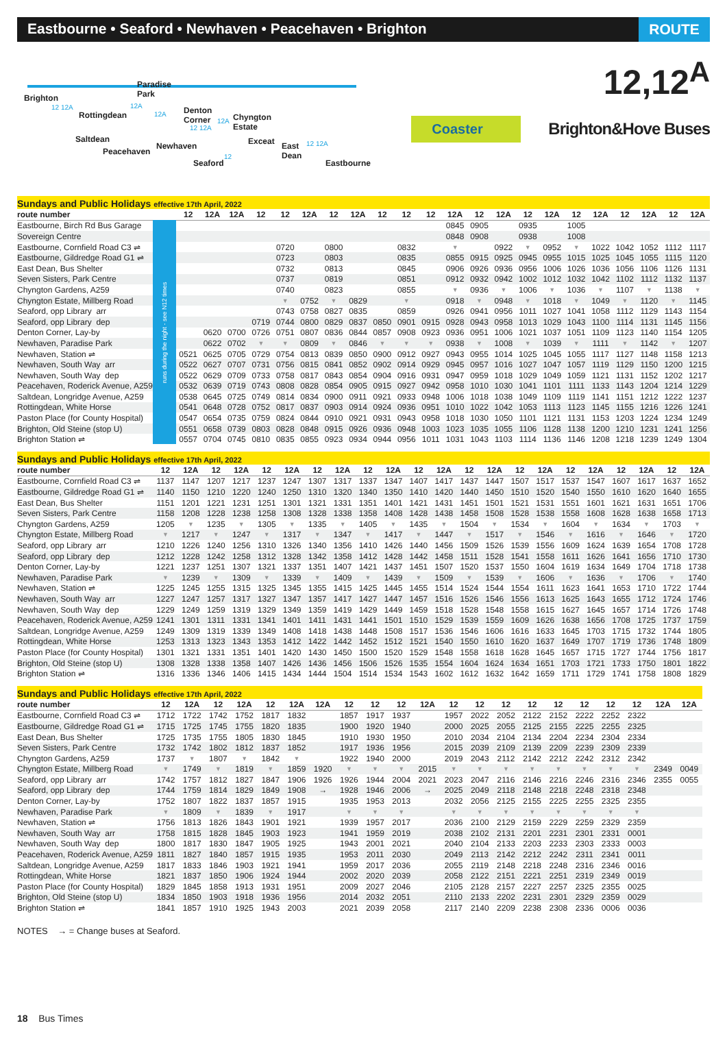Eastbourne • Seaford • Newhaven • Peacehaven • Brighton
ROUTE
Brighton
12 12A
Paradise
Park
12A
Rottingdean
Saltdean
Peacehaven
12A Denton
Corner
Newhaven
12 12A
12A Chyngton
Estate
Seaford
12
Exceat East
Dean
12 12A
Eastbourne
12,12<sup>A</sup>
Coaster
Brighton&Hove Buses
| Sundays and Public Holidays effective 17th April, 2022 | | | | | | | | | | | | | | | | | | | | | | | |
| route number | | 12 | 12A | 12A | 12 | 12 | 12A | 12 | 12A | 12 | 12 | 12 | 12A | 12 | 12A | 12 | 12A | 12 | 12A | 12 | 12A | 12 | 12A |
| Eastbourne, Birch Rd Bus Garage | runs during the night - see N12 times | | | | | | | | | | | | 0845 | 0905 | | 0935 | | 1005 | | | | | |
| Sovereign Centre | | | | | | | | | | | | | 0848 | 0908 | | 0938 | | 1008 | | | | | |
| Eastbourne, Cornfield Road C3 ⇌ | | | | | | 0720 | | 0800 | | | 0832 | | ▼ | | 0922 | ▼ | 0952 | ▼ | 1022 | 1042 | 1052 | 1112 | 1117 |
| Eastbourne, Gildredge Road G1 ⇌ | | | | | | 0723 | | 0803 | | | 0835 | | 0855 | 0915 | 0925 | 0945 | 0955 | 1015 | 1025 | 1045 | 1055 | 1115 | 1120 |
| East Dean, Bus Shelter | | | | | | 0732 | | 0813 | | | 0845 | | 0906 | 0926 | 0936 | 0956 | 1006 | 1026 | 1036 | 1056 | 1106 | 1126 | 1131 |
| Seven Sisters, Park Centre | | | | | | 0737 | | 0819 | | | 0851 | | 0912 | 0932 | 0942 | 1002 | 1012 | 1032 | 1042 | 1102 | 1112 | 1132 | 1137 |
| Chyngton Gardens, A259 | | | | | | 0740 | | 0823 | | | 0855 | | ▼ | 0936 | ▼ | 1006 | ▼ | 1036 | ▼ | 1107 | ▼ | 1138 | ▼ |
| Chyngton Estate, Millberg Road | | | | | | ▼ | 0752 | ▼ | 0829 | | ▼ | | 0918 | ▼ | 0948 | ▼ | 1018 | ▼ | 1049 | ▼ | 1120 | ▼ | 1145 |
| Seaford, opp Library arr | | | | | | 0743 | 0758 | 0827 | 0835 | | 0859 | | 0926 | 0941 | 0956 | 1011 | 1027 | 1041 | 1058 | 1112 | 1129 | 1143 | 1154 |
| Seaford, opp Library dep | | | | | 0719 | 0744 | 0800 | 0829 | 0837 | 0850 | 0901 | 0915 | 0928 | 0943 | 0958 | 1013 | 1029 | 1043 | 1100 | 1114 | 1131 | 1145 | 1156 |
| Denton Corner, Lay-by | | | 0620 | 0700 | 0726 | 0751 | 0807 | 0836 | 0844 | 0857 | 0908 | 0923 | 0936 | 0951 | 1006 | 1021 | 1037 | 1051 | 1109 | 1123 | 1140 | 1154 | 1205 |
| Newhaven, Paradise Park | | | 0622 | 0702 | ▼ | ▼ | 0809 | ▼ | 0846 | ▼ | ▼ | ▼ | 0938 | ▼ | 1008 | ▼ | 1039 | ▼ | 1111 | ▼ | 1142 | ▼ | 1207 |
| Newhaven, Station ⇌ | | 0521 | 0625 | 0705 | 0729 | 0754 | 0813 | 0839 | 0850 | 0900 | 0912 | 0927 | 0943 | 0955 | 1014 | 1025 | 1045 | 1055 | 1117 | 1127 | 1148 | 1158 | 1213 |
| Newhaven, South Way arr | | 0522 | 0627 | 0707 | 0731 | 0756 | 0815 | 0841 | 0852 | 0902 | 0914 | 0929 | 0945 | 0957 | 1016 | 1027 | 1047 | 1057 | 1119 | 1129 | 1150 | 1200 | 1215 |
| Newhaven, South Way dep | | 0522 | 0629 | 0709 | 0733 | 0758 | 0817 | 0843 | 0854 | 0904 | 0916 | 0931 | 0947 | 0959 | 1018 | 1029 | 1049 | 1059 | 1121 | 1131 | 1152 | 1202 | 1217 |
| Peacehaven, Roderick Avenue, A259 | | 0532 | 0639 | 0719 | 0743 | 0808 | 0828 | 0854 | 0905 | 0915 | 0927 | 0942 | 0958 | 1010 | 1030 | 1041 | 1101 | 1111 | 1133 | 1143 | 1204 | 1214 | 1229 |
| Saltdean, Longridge Avenue, A259 | | 0538 | 0645 | 0725 | 0749 | 0814 | 0834 | 0900 | 0911 | 0921 | 0933 | 0948 | 1006 | 1018 | 1038 | 1049 | 1109 | 1119 | 1141 | 1151 | 1212 | 1222 | 1237 |
| Rottingdean, White Horse | | 0541 | 0648 | 0728 | 0752 | 0817 | 0837 | 0903 | 0914 | 0924 | 0936 | 0951 | 1010 | 1022 | 1042 | 1053 | 1113 | 1123 | 1145 | 1155 | 1216 | 1226 | 1241 |
| Paston Place (for County Hospital) | | 0547 | 0654 | 0735 | 0759 | 0824 | 0844 | 0910 | 0921 | 0931 | 0943 | 0958 | 1018 | 1030 | 1050 | 1101 | 1121 | 1131 | 1153 | 1203 | 1224 | 1234 | 1249 |
| Brighton, Old Steine (stop U) | | 0551 | 0658 | 0739 | 0803 | 0828 | 0848 | 0915 | 0926 | 0936 | 0948 | 1003 | 1023 | 1035 | 1055 | 1106 | 1128 | 1138 | 1200 | 1210 | 1231 | 1241 | 1256 |
| Brighton Station ⇌ | | 0557 | 0704 | 0745 | 0810 | 0835 | 0855 | 0923 | 0934 | 0944 | 0956 | 1011 | 1031 | 1043 | 1103 | 1114 | 1136 | 1146 | 1208 | 1218 | 1239 | 1249 | 1304 |
| Sundays and Public Holidays effective 17th April, 2022 | | | | | | | | | | | | | | | | | | | | | | |
| route number | 12 | 12A | 12 | 12A | 12 | 12A | 12 | 12A | 12 | 12A | 12 | 12A | 12 | 12A | 12 | 12A | 12 | 12A | 12 | 12A | 12 | 12A |
| Eastbourne, Cornfield Road C3 ⇌ | 1137 | 1147 | 1207 | 1217 | 1237 | 1247 | 1307 | 1317 | 1337 | 1347 | 1407 | 1417 | 1437 | 1447 | 1507 | 1517 | 1537 | 1547 | 1607 | 1617 | 1637 | 1652 |
| Eastbourne, Gildredge Road G1 ⇌ | 1140 | 1150 | 1210 | 1220 | 1240 | 1250 | 1310 | 1320 | 1340 | 1350 | 1410 | 1420 | 1440 | 1450 | 1510 | 1520 | 1540 | 1550 | 1610 | 1620 | 1640 | 1655 |
| East Dean, Bus Shelter | 1151 | 1201 | 1221 | 1231 | 1251 | 1301 | 1321 | 1331 | 1351 | 1401 | 1421 | 1431 | 1451 | 1501 | 1521 | 1531 | 1551 | 1601 | 1621 | 1631 | 1651 | 1706 |
| Seven Sisters, Park Centre | 1158 | 1208 | 1228 | 1238 | 1258 | 1308 | 1328 | 1338 | 1358 | 1408 | 1428 | 1438 | 1458 | 1508 | 1528 | 1538 | 1558 | 1608 | 1628 | 1638 | 1658 | 1713 |
| Chyngton Gardens, A259 | 1205 | ▼ | 1235 | ▼ | 1305 | ▼ | 1335 | ▼ | 1405 | ▼ | 1435 | ▼ | 1504 | ▼ | 1534 | ▼ | 1604 | ▼ | 1634 | ▼ | 1703 | ▼ |
| Chyngton Estate, Millberg Road | ▼ | 1217 | ▼ | 1247 | ▼ | 1317 | ▼ | 1347 | ▼ | 1417 | ▼ | 1447 | ▼ | 1517 | ▼ | 1546 | ▼ | 1616 | ▼ | 1646 | ▼ | 1720 |
| Seaford, opp Library arr | 1210 | 1226 | 1240 | 1256 | 1310 | 1326 | 1340 | 1356 | 1410 | 1426 | 1440 | 1456 | 1509 | 1526 | 1539 | 1556 | 1609 | 1624 | 1639 | 1654 | 1708 | 1728 |
| Seaford, opp Library dep | 1212 | 1228 | 1242 | 1258 | 1312 | 1328 | 1342 | 1358 | 1412 | 1428 | 1442 | 1458 | 1511 | 1528 | 1541 | 1558 | 1611 | 1626 | 1641 | 1656 | 1710 | 1730 |
| Denton Corner, Lay-by | 1221 | 1237 | 1251 | 1307 | 1321 | 1337 | 1351 | 1407 | 1421 | 1437 | 1451 | 1507 | 1520 | 1537 | 1550 | 1604 | 1619 | 1634 | 1649 | 1704 | 1718 | 1738 |
| Newhaven, Paradise Park | ▼ | 1239 | ▼ | 1309 | ▼ | 1339 | ▼ | 1409 | ▼ | 1439 | ▼ | 1509 | ▼ | 1539 | ▼ | 1606 | ▼ | 1636 | ▼ | 1706 | ▼ | 1740 |
| Newhaven, Station ⇌ | 1225 | 1245 | 1255 | 1315 | 1325 | 1345 | 1355 | 1415 | 1425 | 1445 | 1455 | 1514 | 1524 | 1544 | 1554 | 1611 | 1623 | 1641 | 1653 | 1710 | 1722 | 1744 |
| Newhaven, South Way arr | 1227 | 1247 | 1257 | 1317 | 1327 | 1347 | 1357 | 1417 | 1427 | 1447 | 1457 | 1516 | 1526 | 1546 | 1556 | 1613 | 1625 | 1643 | 1655 | 1712 | 1724 | 1746 |
| Newhaven, South Way dep | 1229 | 1249 | 1259 | 1319 | 1329 | 1349 | 1359 | 1419 | 1429 | 1449 | 1459 | 1518 | 1528 | 1548 | 1558 | 1615 | 1627 | 1645 | 1657 | 1714 | 1726 | 1748 |
| Peacehaven, Roderick Avenue, A259 | 1241 | 1301 | 1311 | 1331 | 1341 | 1401 | 1411 | 1431 | 1441 | 1501 | 1510 | 1529 | 1539 | 1559 | 1609 | 1626 | 1638 | 1656 | 1708 | 1725 | 1737 | 1759 |
| Saltdean, Longridge Avenue, A259 | 1249 | 1309 | 1319 | 1339 | 1349 | 1408 | 1418 | 1438 | 1448 | 1508 | 1517 | 1536 | 1546 | 1606 | 1616 | 1633 | 1645 | 1703 | 1715 | 1732 | 1744 | 1805 |
| Rottingdean, White Horse | 1253 | 1313 | 1323 | 1343 | 1353 | 1412 | 1422 | 1442 | 1452 | 1512 | 1521 | 1540 | 1550 | 1610 | 1620 | 1637 | 1649 | 1707 | 1719 | 1736 | 1748 | 1809 |
| Paston Place (for County Hospital) | 1301 | 1321 | 1331 | 1351 | 1401 | 1420 | 1430 | 1450 | 1500 | 1520 | 1529 | 1548 | 1558 | 1618 | 1628 | 1645 | 1657 | 1715 | 1727 | 1744 | 1756 | 1817 |
| Brighton, Old Steine (stop U) | 1308 | 1328 | 1338 | 1358 | 1407 | 1426 | 1436 | 1456 | 1506 | 1526 | 1535 | 1554 | 1604 | 1624 | 1634 | 1651 | 1703 | 1721 | 1733 | 1750 | 1801 | 1822 |
| Brighton Station ⇌ | 1316 | 1336 | 1346 | 1406 | 1415 | 1434 | 1444 | 1504 | 1514 | 1534 | 1543 | 1602 | 1612 | 1632 | 1642 | 1659 | 1711 | 1729 | 1741 | 1758 | 1808 | 1829 |
| Sundays and Public Holidays effective 17th April, 2022 | | | | | | | | | | | | | | | | | | | | | |
| route number | 12 | 12A | 12 | 12A | 12 | 12A | 12A | 12 | 12 | 12 | 12A | 12 | 12 | 12 | 12 | 12 | 12 | 12 | 12 | 12A | 12A |
| Eastbourne, Cornfield Road C3 ⇌ | 1712 | 1722 | 1742 | 1752 | 1817 | 1832 | | 1857 | 1917 | 1937 | | 1957 | 2022 | 2052 | 2122 | 2152 | 2222 | 2252 | 2322 | | |
| Eastbourne, Gildredge Road G1 ⇌ | 1715 | 1725 | 1745 | 1755 | 1820 | 1835 | | 1900 | 1920 | 1940 | | 2000 | 2025 | 2055 | 2125 | 2155 | 2225 | 2255 | 2325 | | |
| East Dean, Bus Shelter | 1725 | 1735 | 1755 | 1805 | 1830 | 1845 | | 1910 | 1930 | 1950 | | 2010 | 2034 | 2104 | 2134 | 2204 | 2234 | 2304 | 2334 | | |
| Seven Sisters, Park Centre | 1732 | 1742 | 1802 | 1812 | 1837 | 1852 | | 1917 | 1936 | 1956 | | 2015 | 2039 | 2109 | 2139 | 2209 | 2239 | 2309 | 2339 | | |
| Chyngton Gardens, A259 | 1737 | ▼ | 1807 | ▼ | 1842 | ▼ | | 1922 | 1940 | 2000 | | 2019 | 2043 | 2112 | 2142 | 2212 | 2242 | 2312 | 2342 | | |
| Chyngton Estate, Millberg Road | ▼ | 1749 | ▼ | 1819 | ▼ | 1859 | 1920 | ▼ | ▼ | ▼ | 2015 | ▼ | ▼ | ▼ | ▼ | ▼ | ▼ | ▼ | ▼ | 2349 | 0049 |
| Seaford, opp Library arr | 1742 | 1757 | 1812 | 1827 | 1847 | 1906 | 1926 | 1926 | 1944 | 2004 | 2021 | 2023 | 2047 | 2116 | 2146 | 2216 | 2246 | 2316 | 2346 | 2355 | 0055 |
| Seaford, opp Library dep | 1744 | 1759 | 1814 | 1829 | 1849 | 1908 | → | 1928 | 1946 | 2006 | → | 2025 | 2049 | 2118 | 2148 | 2218 | 2248 | 2318 | 2348 | | |
| Denton Corner, Lay-by | 1752 | 1807 | 1822 | 1837 | 1857 | 1915 | | 1935 | 1953 | 2013 | | 2032 | 2056 | 2125 | 2155 | 2225 | 2255 | 2325 | 2355 | | |
| Newhaven, Paradise Park | ▼ | 1809 | ▼ | 1839 | ▼ | 1917 | | ▼ | ▼ | ▼ | | ▼ | ▼ | ▼ | ▼ | ▼ | ▼ | ▼ | ▼ | | |
| Newhaven, Station ⇌ | 1756 | 1813 | 1826 | 1843 | 1901 | 1921 | | 1939 | 1957 | 2017 | | 2036 | 2100 | 2129 | 2159 | 2229 | 2259 | 2329 | 2359 | | |
| Newhaven, South Way arr | 1758 | 1815 | 1828 | 1845 | 1903 | 1923 | | 1941 | 1959 | 2019 | | 2038 | 2102 | 2131 | 2201 | 2231 | 2301 | 2331 | 0001 | | |
| Newhaven, South Way dep | 1800 | 1817 | 1830 | 1847 | 1905 | 1925 | | 1943 | 2001 | 2021 | | 2040 | 2104 | 2133 | 2203 | 2233 | 2303 | 2333 | 0003 | | |
| Peacehaven, Roderick Avenue, A259 | 1811 | 1827 | 1840 | 1857 | 1915 | 1935 | | 1953 | 2011 | 2030 | | 2049 | 2113 | 2142 | 2212 | 2242 | 2311 | 2341 | 0011 | | |
| Saltdean, Longridge Avenue, A259 | 1817 | 1833 | 1846 | 1903 | 1921 | 1941 | | 1959 | 2017 | 2036 | | 2055 | 2119 | 2148 | 2218 | 2248 | 2316 | 2346 | 0016 | | |
| Rottingdean, White Horse | 1821 | 1837 | 1850 | 1906 | 1924 | 1944 | | 2002 | 2020 | 2039 | | 2058 | 2122 | 2151 | 2221 | 2251 | 2319 | 2349 | 0019 | | |
| Paston Place (for County Hospital) | 1829 | 1845 | 1858 | 1913 | 1931 | 1951 | | 2009 | 2027 | 2046 | | 2105 | 2128 | 2157 | 2227 | 2257 | 2325 | 2355 | 0025 | | |
| Brighton, Old Steine (stop U) | 1834 | 1850 | 1903 | 1918 | 1936 | 1956 | | 2014 | 2032 | 2051 | | 2110 | 2133 | 2202 | 2231 | 2301 | 2329 | 2359 | 0029 | | |
| Brighton Station ⇌ | 1841 | 1857 | 1910 | 1925 | 1943 | 2003 | | 2021 | 2039 | 2058 | | 2117 | 2140 | 2209 | 2238 | 2308 | 2336 | 0006 | 0036 | | |
NOTES → = Change buses at Seaford.
18 Bus Times